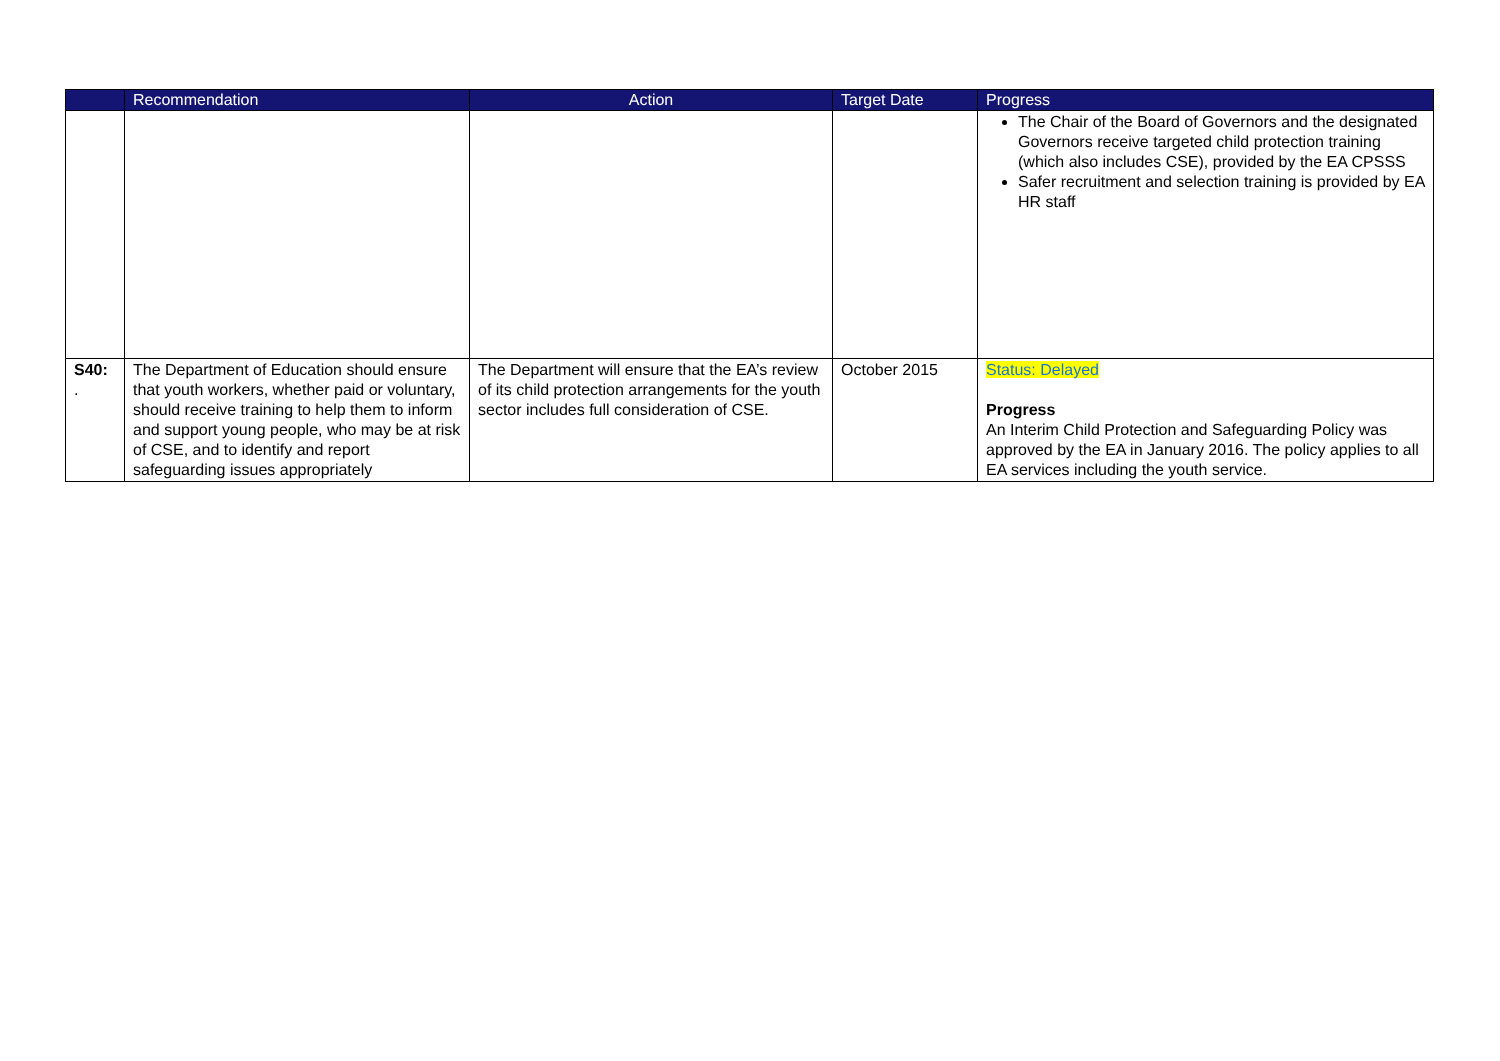| | Recommendation | Action | Target Date | Progress |
| --- | --- | --- | --- | --- |
| | | | | The Chair of the Board of Governors and the designated Governors receive targeted child protection training (which also includes CSE), provided by the EA CPSSS Safer recruitment and selection training is provided by EA HR staff |
| S40: . | The Department of Education should ensure that youth workers, whether paid or voluntary, should receive training to help them to inform and support young people, who may be at risk of CSE, and to identify and report safeguarding issues appropriately | The Department will ensure that the EA’s review of its child protection arrangements for the youth sector includes full consideration of CSE. | October 2015 | Status: Delayed Progress An Interim Child Protection and Safeguarding Policy was approved by the EA in January 2016. The policy applies to all EA services including the youth service. |